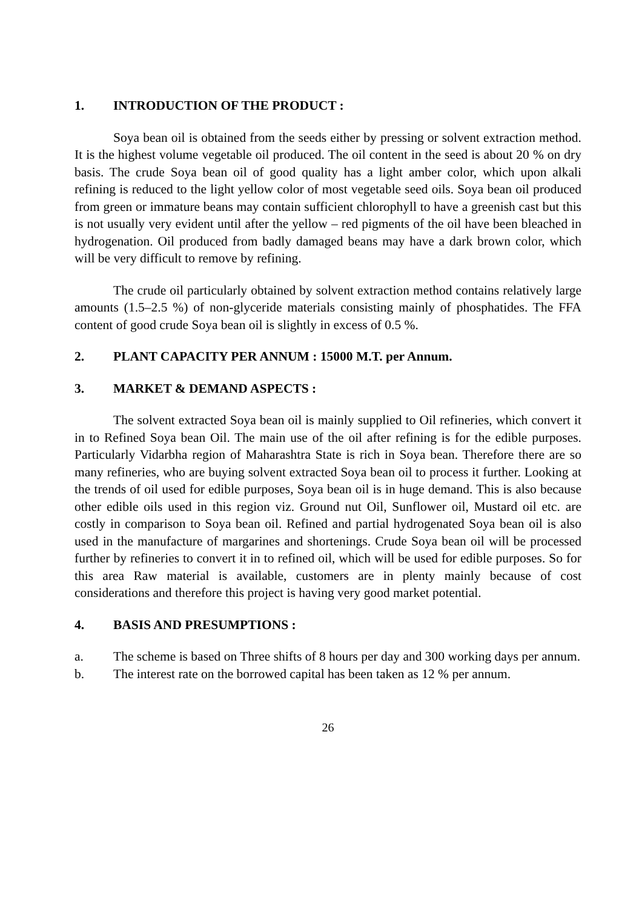1. INTRODUCTION OF THE PRODUCT :
Soya bean oil is obtained from the seeds either by pressing or solvent extraction method. It is the highest volume vegetable oil produced. The oil content in the seed is about 20 % on dry basis. The crude Soya bean oil of good quality has a light amber color, which upon alkali refining is reduced to the light yellow color of most vegetable seed oils. Soya bean oil produced from green or immature beans may contain sufficient chlorophyll to have a greenish cast but this is not usually very evident until after the yellow – red pigments of the oil have been bleached in hydrogenation. Oil produced from badly damaged beans may have a dark brown color, which will be very difficult to remove by refining.
The crude oil particularly obtained by solvent extraction method contains relatively large amounts (1.5–2.5 %) of non-glyceride materials consisting mainly of phosphatides. The FFA content of good crude Soya bean oil is slightly in excess of 0.5 %.
2. PLANT CAPACITY PER ANNUM : 15000 M.T. per Annum.
3. MARKET & DEMAND ASPECTS :
The solvent extracted Soya bean oil is mainly supplied to Oil refineries, which convert it in to Refined Soya bean Oil. The main use of the oil after refining is for the edible purposes. Particularly Vidarbha region of Maharashtra State is rich in Soya bean. Therefore there are so many refineries, who are buying solvent extracted Soya bean oil to process it further. Looking at the trends of oil used for edible purposes, Soya bean oil is in huge demand. This is also because other edible oils used in this region viz. Ground nut Oil, Sunflower oil, Mustard oil etc. are costly in comparison to Soya bean oil. Refined and partial hydrogenated Soya bean oil is also used in the manufacture of margarines and shortenings. Crude Soya bean oil will be processed further by refineries to convert it in to refined oil, which will be used for edible purposes. So for this area Raw material is available, customers are in plenty mainly because of cost considerations and therefore this project is having very good market potential.
4. BASIS AND PRESUMPTIONS :
a. The scheme is based on Three shifts of 8 hours per day and 300 working days per annum.
b. The interest rate on the borrowed capital has been taken as 12 % per annum.
26